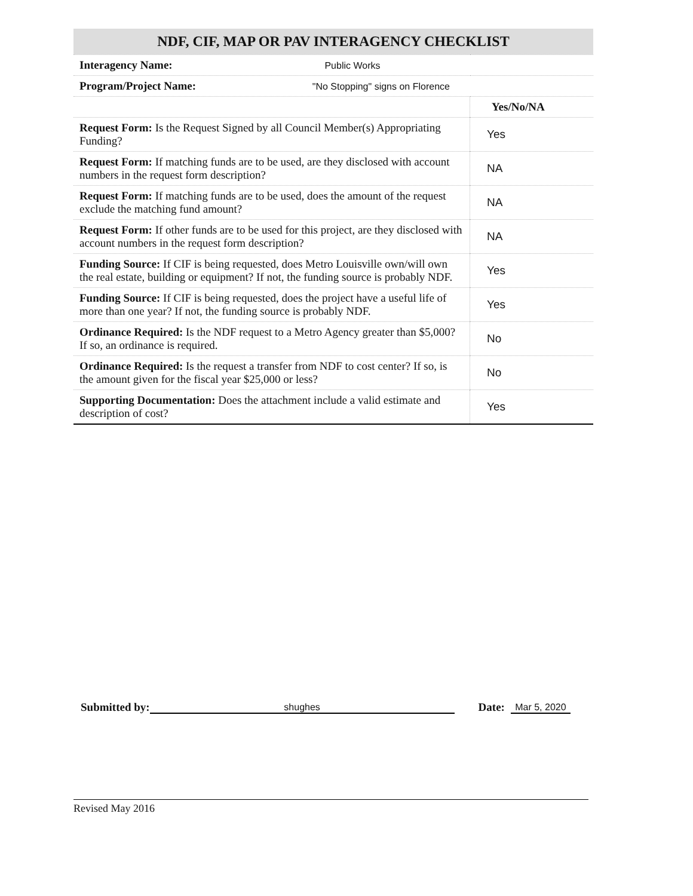NDF, CIF, MAP OR PAV INTERAGENCY CHECKLIST
| Interagency Name: Public Works | |
| Program/Project Name: "No Stopping" signs on Florence | |
| | Yes/No/NA |
| Request Form: Is the Request Signed by all Council Member(s) Appropriating Funding? | Yes |
| Request Form: If matching funds are to be used, are they disclosed with account numbers in the request form description? | NA |
| Request Form: If matching funds are to be used, does the amount of the request exclude the matching fund amount? | NA |
| Request Form: If other funds are to be used for this project, are they disclosed with account numbers in the request form description? | NA |
| Funding Source: If CIF is being requested, does Metro Louisville own/will own the real estate, building or equipment? If not, the funding source is probably NDF. | Yes |
| Funding Source: If CIF is being requested, does the project have a useful life of more than one year? If not, the funding source is probably NDF. | Yes |
| Ordinance Required: Is the NDF request to a Metro Agency greater than $5,000? If so, an ordinance is required. | No |
| Ordinance Required: Is the request a transfer from NDF to cost center? If so, is the amount given for the fiscal year $25,000 or less? | No |
| Supporting Documentation: Does the attachment include a valid estimate and description of cost? | Yes |
Submitted by: shughes Date: Mar 5, 2020
Revised May 2016